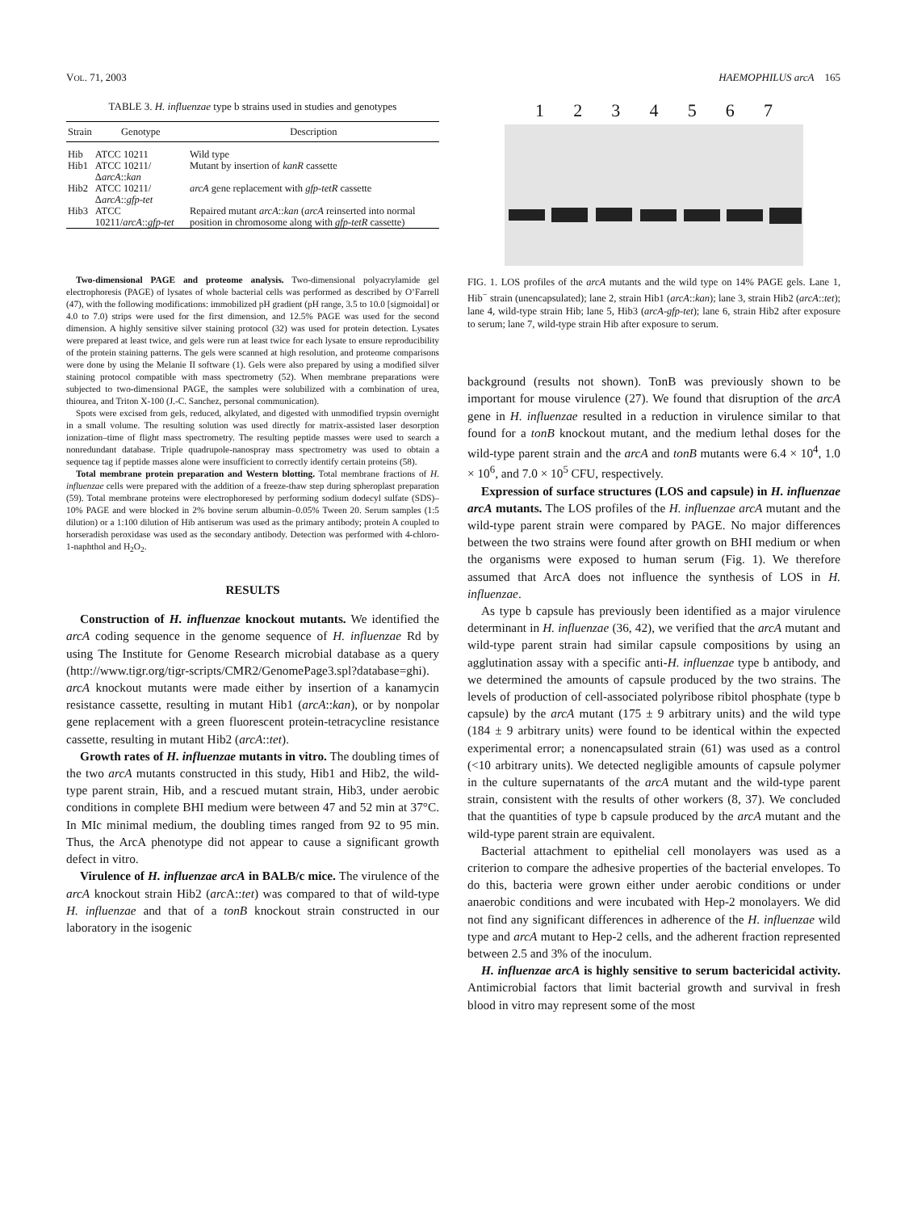VOL. 71, 2003 HAEMOPHILUS arcA 165
TABLE 3. H. influenzae type b strains used in studies and genotypes
| Strain | Genotype | Description |
| --- | --- | --- |
| Hib | ATCC 10211 | Wild type |
| Hib1 | ATCC 10211/Δ arcA :: kan | Mutant by insertion of kanR cassette |
| Hib2 | ATCC 10211/Δ arcA :: gfp-tet | arcA gene replacement with gfp-tetR cassette |
| Hib3 | ATCC 10211/ arcA :: gfp-tet | Repaired mutant arcA :: kan ( arcA reinserted into normal position in chromosome along with gfp-tetR cassette) |
Two-dimensional PAGE and proteome analysis. Two-dimensional polyacrylamide gel electrophoresis (PAGE) of lysates of whole bacterial cells was performed as described by O’Farrell (47), with the following modifications: immobilized pH gradient (pH range, 3.5 to 10.0 [sigmoidal] or 4.0 to 7.0) strips were used for the first dimension, and 12.5% PAGE was used for the second dimension. A highly sensitive silver staining protocol (32) was used for protein detection. Lysates were prepared at least twice, and gels were run at least twice for each lysate to ensure reproducibility of the protein staining patterns. The gels were scanned at high resolution, and proteome comparisons were done by using the Melanie II software (1). Gels were also prepared by using a modified silver staining protocol compatible with mass spectrometry (52). When membrane preparations were subjected to two-dimensional PAGE, the samples were solubilized with a combination of urea, thiourea, and Triton X-100 (J.-C. Sanchez, personal communication).
Spots were excised from gels, reduced, alkylated, and digested with unmodified trypsin overnight in a small volume. The resulting solution was used directly for matrix-assisted laser desorption ionization–time of flight mass spectrometry. The resulting peptide masses were used to search a nonredundant database. Triple quadrupole-nanospray mass spectrometry was used to obtain a sequence tag if peptide masses alone were insufficient to correctly identify certain proteins (58).
Total membrane protein preparation and Western blotting. Total membrane fractions of H. influenzae cells were prepared with the addition of a freeze-thaw step during spheroplast preparation (59). Total membrane proteins were electrophoresed by performing sodium dodecyl sulfate (SDS)–10% PAGE and were blocked in 2% bovine serum albumin–0.05% Tween 20. Serum samples (1:5 dilution) or a 1:100 dilution of Hib antiserum was used as the primary antibody; protein A coupled to horseradish peroxidase was used as the secondary antibody. Detection was performed with 4-chloro-1-naphthol and H<sub>2</sub>O<sub>2</sub>.
RESULTS
Construction of H. influenzae knockout mutants. We identified the arcA coding sequence in the genome sequence of H. influenzae Rd by using The Institute for Genome Research microbial database as a query (http://www.tigr.org/tigr-scripts/CMR2/GenomePage3.spl?database=ghi). arcA knockout mutants were made either by insertion of a kanamycin resistance cassette, resulting in mutant Hib1 (arcA::kan), or by nonpolar gene replacement with a green fluorescent protein-tetracycline resistance cassette, resulting in mutant Hib2 (arcA::tet).
Growth rates of H. influenzae mutants in vitro. The doubling times of the two arcA mutants constructed in this study, Hib1 and Hib2, the wild-type parent strain, Hib, and a rescued mutant strain, Hib3, under aerobic conditions in complete BHI medium were between 47 and 52 min at 37°C. In MIc minimal medium, the doubling times ranged from 92 to 95 min. Thus, the ArcA phenotype did not appear to cause a significant growth defect in vitro.
Virulence of H. influenzae arcA in BALB/c mice. The virulence of the arcA knockout strain Hib2 (arc A::tet) was compared to that of wild-type H. influenzae and that of a tonB knockout strain constructed in our laboratory in the isogenic
1 2 3 4 5 6 7
FIG. 1. LOS profiles of the arcA mutants and the wild type on 14% PAGE gels. Lane 1, Hib<sup>−</sup> strain (unencapsulated); lane 2, strain Hib1 (arcA::kan); lane 3, strain Hib2 (arcA::tet); lane 4, wild-type strain Hib; lane 5, Hib3 (arcA-gfp-tet); lane 6, strain Hib2 after exposure to serum; lane 7, wild-type strain Hib after exposure to serum.
background (results not shown). TonB was previously shown to be important for mouse virulence (27). We found that disruption of the arcA gene in H. influenzae resulted in a reduction in virulence similar to that found for a tonB knockout mutant, and the medium lethal doses for the wild-type parent strain and the arcA and tonB mutants were 6.4 × 10<sup>4</sup>, 1.0 × 10<sup>6</sup>, and 7.0 × 10<sup>5</sup> CFU, respectively.
Expression of surface structures (LOS and capsule) in H. influenzae arcA mutants. The LOS profiles of the H. influenzae arcA mutant and the wild-type parent strain were compared by PAGE. No major differences between the two strains were found after growth on BHI medium or when the organisms were exposed to human serum (Fig. 1). We therefore assumed that ArcA does not influence the synthesis of LOS in H. influenzae.
As type b capsule has previously been identified as a major virulence determinant in H. influenzae (36, 42), we verified that the arcA mutant and wild-type parent strain had similar capsule compositions by using an agglutination assay with a specific anti-H. influenzae type b antibody, and we determined the amounts of capsule produced by the two strains. The levels of production of cell-associated polyribose ribitol phosphate (type b capsule) by the arcA mutant (175 ± 9 arbitrary units) and the wild type (184 ± 9 arbitrary units) were found to be identical within the expected experimental error; a nonencapsulated strain (61) was used as a control (<10 arbitrary units). We detected negligible amounts of capsule polymer in the culture supernatants of the arcA mutant and the wild-type parent strain, consistent with the results of other workers (8, 37). We concluded that the quantities of type b capsule produced by the arcA mutant and the wild-type parent strain are equivalent.
Bacterial attachment to epithelial cell monolayers was used as a criterion to compare the adhesive properties of the bacterial envelopes. To do this, bacteria were grown either under aerobic conditions or under anaerobic conditions and were incubated with Hep-2 monolayers. We did not find any significant differences in adherence of the H. influenzae wild type and arcA mutant to Hep-2 cells, and the adherent fraction represented between 2.5 and 3% of the inoculum.
H. influenzae arcA is highly sensitive to serum bactericidal activity. Antimicrobial factors that limit bacterial growth and survival in fresh blood in vitro may represent some of the most